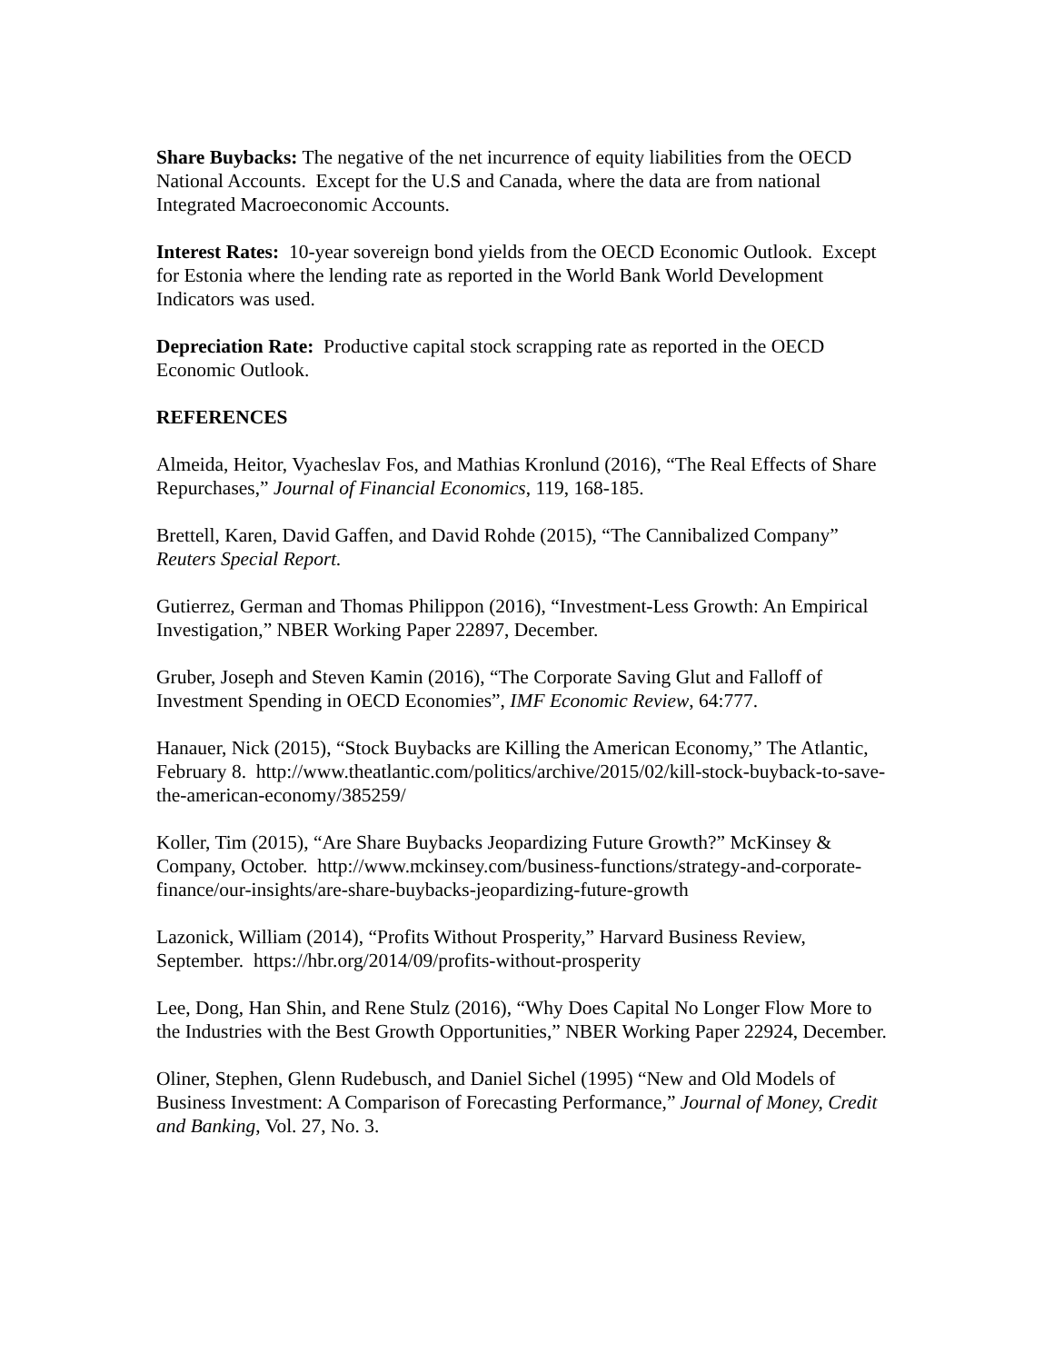Share Buybacks: The negative of the net incurrence of equity liabilities from the OECD National Accounts. Except for the U.S and Canada, where the data are from national Integrated Macroeconomic Accounts.
Interest Rates: 10-year sovereign bond yields from the OECD Economic Outlook. Except for Estonia where the lending rate as reported in the World Bank World Development Indicators was used.
Depreciation Rate: Productive capital stock scrapping rate as reported in the OECD Economic Outlook.
REFERENCES
Almeida, Heitor, Vyacheslav Fos, and Mathias Kronlund (2016), “The Real Effects of Share Repurchases,” Journal of Financial Economics, 119, 168-185.
Brettell, Karen, David Gaffen, and David Rohde (2015), “The Cannibalized Company” Reuters Special Report.
Gutierrez, German and Thomas Philippon (2016), “Investment-Less Growth: An Empirical Investigation,” NBER Working Paper 22897, December.
Gruber, Joseph and Steven Kamin (2016), “The Corporate Saving Glut and Falloff of Investment Spending in OECD Economies”, IMF Economic Review, 64:777.
Hanauer, Nick (2015), “Stock Buybacks are Killing the American Economy,” The Atlantic, February 8. http://www.theatlantic.com/politics/archive/2015/02/kill-stock-buyback-to-save-the-american-economy/385259/
Koller, Tim (2015), “Are Share Buybacks Jeopardizing Future Growth?” McKinsey & Company, October. http://www.mckinsey.com/business-functions/strategy-and-corporate-finance/our-insights/are-share-buybacks-jeopardizing-future-growth
Lazonick, William (2014), “Profits Without Prosperity,” Harvard Business Review, September. https://hbr.org/2014/09/profits-without-prosperity
Lee, Dong, Han Shin, and Rene Stulz (2016), “Why Does Capital No Longer Flow More to the Industries with the Best Growth Opportunities,” NBER Working Paper 22924, December.
Oliner, Stephen, Glenn Rudebusch, and Daniel Sichel (1995) “New and Old Models of Business Investment: A Comparison of Forecasting Performance,” Journal of Money, Credit and Banking, Vol. 27, No. 3.